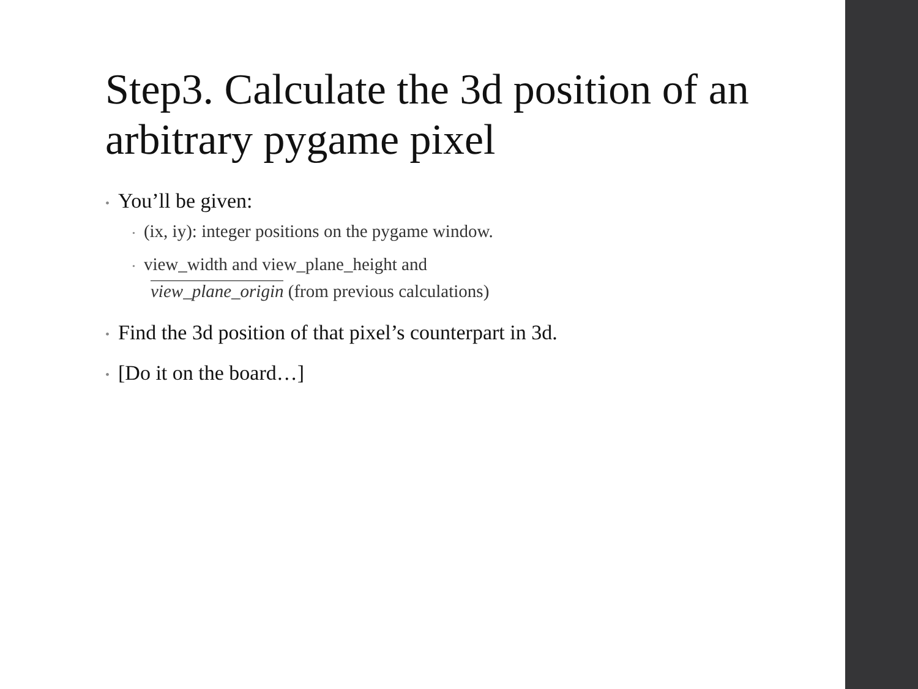Step3. Calculate the 3d position of an arbitrary pygame pixel
• You’ll be given:
• (ix, iy): integer positions on the pygame window.
• view_width and view_plane_height and
view_plane_origin (from previous calculations)
• Find the 3d position of that pixel’s counterpart in 3d.
• [Do it on the board…]